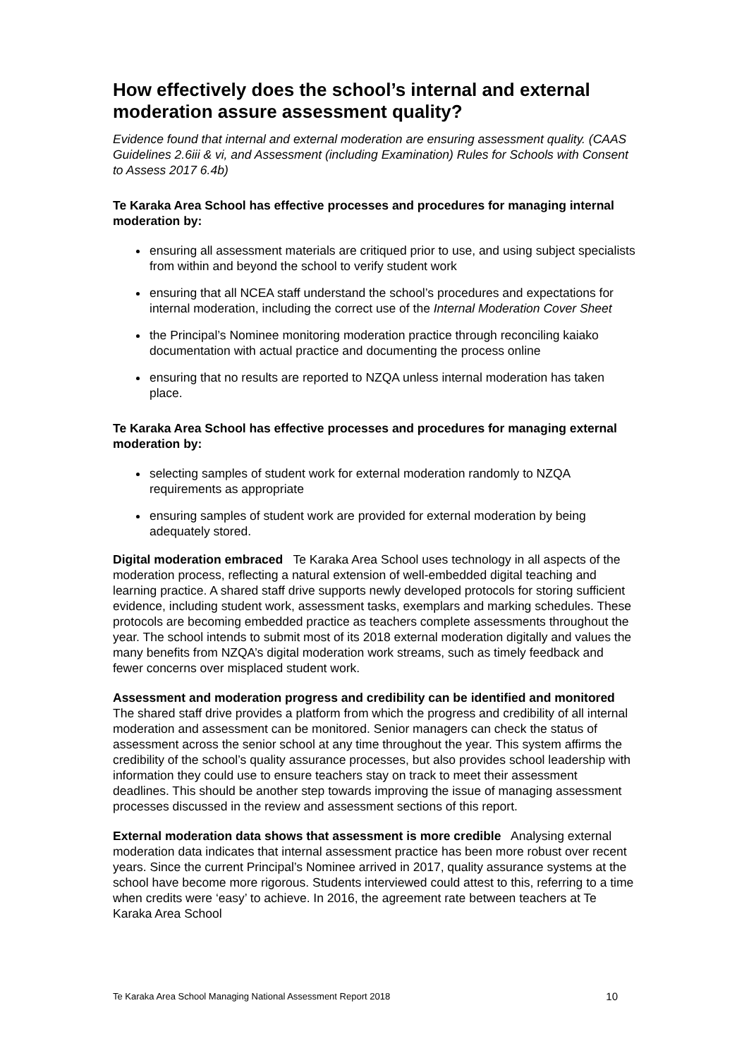How effectively does the school’s internal and external moderation assure assessment quality?
Evidence found that internal and external moderation are ensuring assessment quality. (CAAS Guidelines 2.6iii & vi, and Assessment (including Examination) Rules for Schools with Consent to Assess 2017 6.4b)
Te Karaka Area School has effective processes and procedures for managing internal moderation by:
ensuring all assessment materials are critiqued prior to use, and using subject specialists from within and beyond the school to verify student work
ensuring that all NCEA staff understand the school’s procedures and expectations for internal moderation, including the correct use of the Internal Moderation Cover Sheet
the Principal’s Nominee monitoring moderation practice through reconciling kaiako documentation with actual practice and documenting the process online
ensuring that no results are reported to NZQA unless internal moderation has taken place.
Te Karaka Area School has effective processes and procedures for managing external moderation by:
selecting samples of student work for external moderation randomly to NZQA requirements as appropriate
ensuring samples of student work are provided for external moderation by being adequately stored.
Digital moderation embraced Te Karaka Area School uses technology in all aspects of the moderation process, reflecting a natural extension of well-embedded digital teaching and learning practice. A shared staff drive supports newly developed protocols for storing sufficient evidence, including student work, assessment tasks, exemplars and marking schedules. These protocols are becoming embedded practice as teachers complete assessments throughout the year. The school intends to submit most of its 2018 external moderation digitally and values the many benefits from NZQA’s digital moderation work streams, such as timely feedback and fewer concerns over misplaced student work.
Assessment and moderation progress and credibility can be identified and monitored The shared staff drive provides a platform from which the progress and credibility of all internal moderation and assessment can be monitored. Senior managers can check the status of assessment across the senior school at any time throughout the year. This system affirms the credibility of the school’s quality assurance processes, but also provides school leadership with information they could use to ensure teachers stay on track to meet their assessment deadlines. This should be another step towards improving the issue of managing assessment processes discussed in the review and assessment sections of this report.
External moderation data shows that assessment is more credible Analysing external moderation data indicates that internal assessment practice has been more robust over recent years. Since the current Principal’s Nominee arrived in 2017, quality assurance systems at the school have become more rigorous. Students interviewed could attest to this, referring to a time when credits were ‘easy’ to achieve. In 2016, the agreement rate between teachers at Te Karaka Area School
Te Karaka Area School Managing National Assessment Report 2018 10